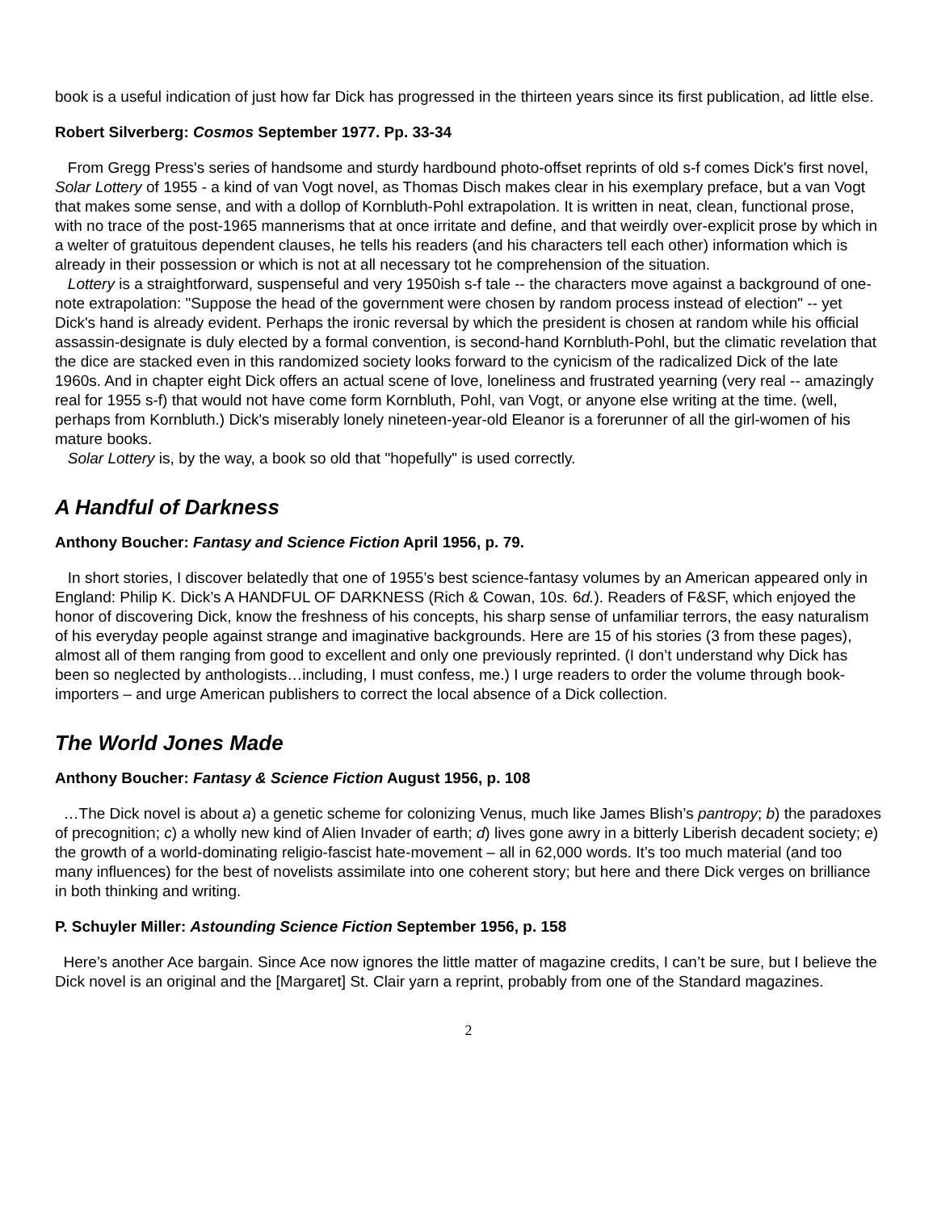book is a useful indication of just how far Dick has progressed in the thirteen years since its first publication, ad little else.
Robert Silverberg: Cosmos September 1977. Pp. 33-34
From Gregg Press's series of handsome and sturdy hardbound photo-offset reprints of old s-f comes Dick's first novel, Solar Lottery of 1955 - a kind of van Vogt novel, as Thomas Disch makes clear in his exemplary preface, but a van Vogt that makes some sense, and with a dollop of Kornbluth-Pohl extrapolation. It is written in neat, clean, functional prose, with no trace of the post-1965 mannerisms that at once irritate and define, and that weirdly over-explicit prose by which in a welter of gratuitous dependent clauses, he tells his readers (and his characters tell each other) information which is already in their possession or which is not at all necessary tot he comprehension of the situation.
Lottery is a straightforward, suspenseful and very 1950ish s-f tale -- the characters move against a background of one-note extrapolation: "Suppose the head of the government were chosen by random process instead of election" -- yet Dick's hand is already evident. Perhaps the ironic reversal by which the president is chosen at random while his official assassin-designate is duly elected by a formal convention, is second-hand Kornbluth-Pohl, but the climatic revelation that the dice are stacked even in this randomized society looks forward to the cynicism of the radicalized Dick of the late 1960s. And in chapter eight Dick offers an actual scene of love, loneliness and frustrated yearning (very real -- amazingly real for 1955 s-f) that would not have come form Kornbluth, Pohl, van Vogt, or anyone else writing at the time. (well, perhaps from Kornbluth.) Dick's miserably lonely nineteen-year-old Eleanor is a forerunner of all the girl-women of his mature books.
Solar Lottery is, by the way, a book so old that "hopefully" is used correctly.
A Handful of Darkness
Anthony Boucher: Fantasy and Science Fiction April 1956, p. 79.
In short stories, I discover belatedly that one of 1955’s best science-fantasy volumes by an American appeared only in England: Philip K. Dick’s A HANDFUL OF DARKNESS (Rich & Cowan, 10s. 6d.). Readers of F&SF, which enjoyed the honor of discovering Dick, know the freshness of his concepts, his sharp sense of unfamiliar terrors, the easy naturalism of his everyday people against strange and imaginative backgrounds. Here are 15 of his stories (3 from these pages), almost all of them ranging from good to excellent and only one previously reprinted. (I don’t understand why Dick has been so neglected by anthologists…including, I must confess, me.) I urge readers to order the volume through book-importers – and urge American publishers to correct the local absence of a Dick collection.
The World Jones Made
Anthony Boucher: Fantasy & Science Fiction August 1956, p. 108
…The Dick novel is about a) a genetic scheme for colonizing Venus, much like James Blish’s pantropy; b) the paradoxes of precognition; c) a wholly new kind of Alien Invader of earth; d) lives gone awry in a bitterly Liberish decadent society; e) the growth of a world-dominating religio-fascist hate-movement – all in 62,000 words. It’s too much material (and too many influences) for the best of novelists assimilate into one coherent story; but here and there Dick verges on brilliance in both thinking and writing.
P. Schuyler Miller: Astounding Science Fiction September 1956, p. 158
Here’s another Ace bargain. Since Ace now ignores the little matter of magazine credits, I can’t be sure, but I believe the Dick novel is an original and the [Margaret] St. Clair yarn a reprint, probably from one of the Standard magazines.
2